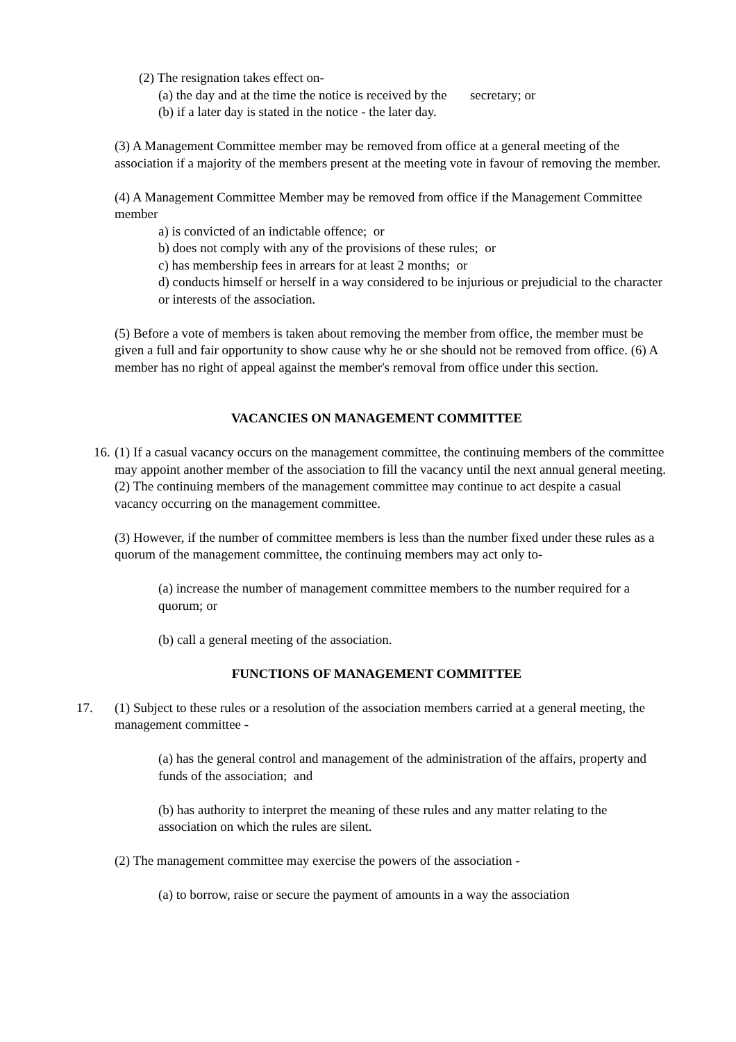(2) The resignation takes effect on-
(a) the day and at the time the notice is received by the secretary; or
(b) if a later day is stated in the notice - the later day.
(3) A Management Committee member may be removed from office at a general meeting of the association if a majority of the members present at the meeting vote in favour of removing the member.
(4) A Management Committee Member may be removed from office if the Management Committee member
a) is convicted of an indictable offence; or
b) does not comply with any of the provisions of these rules; or
c) has membership fees in arrears for at least 2 months; or
d) conducts himself or herself in a way considered to be injurious or prejudicial to the character or interests of the association.
(5) Before a vote of members is taken about removing the member from office, the member must be given a full and fair opportunity to show cause why he or she should not be removed from office. (6) A member has no right of appeal against the member's removal from office under this section.
VACANCIES ON MANAGEMENT COMMITTEE
16.
(1) If a casual vacancy occurs on the management committee, the continuing members of the committee may appoint another member of the association to fill the vacancy until the next annual general meeting.
(2) The continuing members of the management committee may continue to act despite a casual vacancy occurring on the management committee.
(3) However, if the number of committee members is less than the number fixed under these rules as a quorum of the management committee, the continuing members may act only to-
(a) increase the number of management committee members to the number required for a quorum; or
(b) call a general meeting of the association.
FUNCTIONS OF MANAGEMENT COMMITTEE
17. (1) Subject to these rules or a resolution of the association members carried at a general meeting, the management committee -
(a) has the general control and management of the administration of the affairs, property and funds of the association; and
(b) has authority to interpret the meaning of these rules and any matter relating to the association on which the rules are silent.
(2) The management committee may exercise the powers of the association -
(a) to borrow, raise or secure the payment of amounts in a way the association